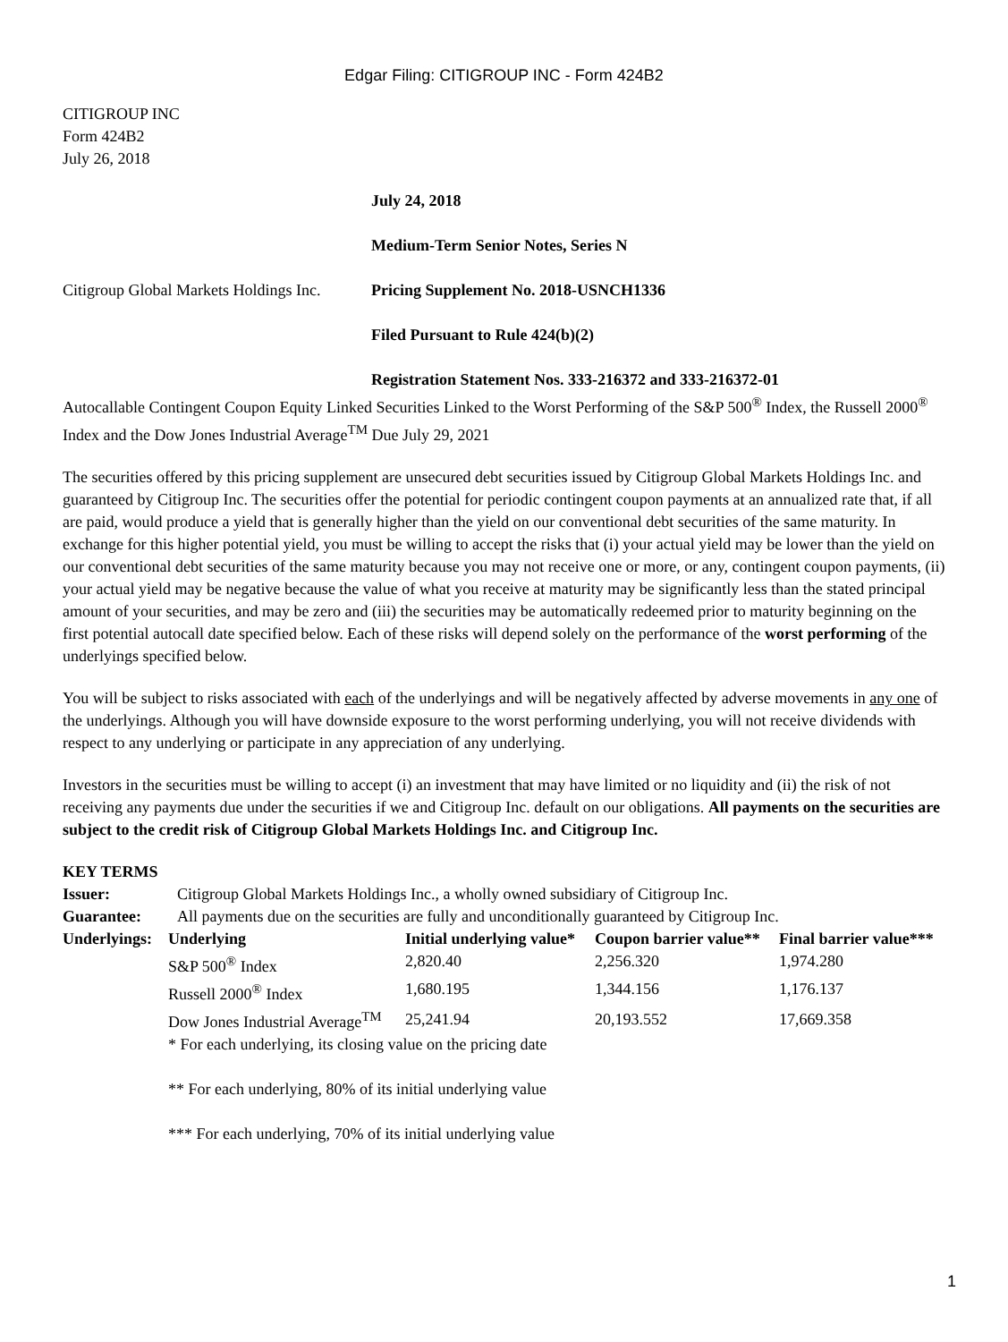Edgar Filing: CITIGROUP INC - Form 424B2
CITIGROUP INC
Form 424B2
July 26, 2018
| | July 24, 2018 |
| | Medium-Term Senior Notes, Series N |
| Citigroup Global Markets Holdings Inc. | Pricing Supplement No. 2018-USNCH1336 |
| | Filed Pursuant to Rule 424(b)(2) |
| | Registration Statement Nos. 333-216372 and 333-216372-01 |
Autocallable Contingent Coupon Equity Linked Securities Linked to the Worst Performing of the S&P 500<sup>®</sup> Index, the Russell 2000<sup>®</sup> Index and the Dow Jones Industrial Average<sup>TM</sup> Due July 29, 2021
The securities offered by this pricing supplement are unsecured debt securities issued by Citigroup Global Markets Holdings Inc. and guaranteed by Citigroup Inc. The securities offer the potential for periodic contingent coupon payments at an annualized rate that, if all are paid, would produce a yield that is generally higher than the yield on our conventional debt securities of the same maturity. In exchange for this higher potential yield, you must be willing to accept the risks that (i) your actual yield may be lower than the yield on our conventional debt securities of the same maturity because you may not receive one or more, or any, contingent coupon payments, (ii) your actual yield may be negative because the value of what you receive at maturity may be significantly less than the stated principal amount of your securities, and may be zero and (iii) the securities may be automatically redeemed prior to maturity beginning on the first potential autocall date specified below. Each of these risks will depend solely on the performance of the worst performing of the underlyings specified below.
You will be subject to risks associated with each of the underlyings and will be negatively affected by adverse movements in any one of the underlyings. Although you will have downside exposure to the worst performing underlying, you will not receive dividends with respect to any underlying or participate in any appreciation of any underlying.
Investors in the securities must be willing to accept (i) an investment that may have limited or no liquidity and (ii) the risk of not receiving any payments due under the securities if we and Citigroup Inc. default on our obligations. All payments on the securities are subject to the credit risk of Citigroup Global Markets Holdings Inc. and Citigroup Inc.
KEY TERMS
| Issuer: | Citigroup Global Markets Holdings Inc., a wholly owned subsidiary of Citigroup Inc. |
| Guarantee: | All payments due on the securities are fully and unconditionally guaranteed by Citigroup Inc. |
| Underlyings: | Underlying | Initial underlying value* | Coupon barrier value** | Final barrier value*** |
| --- | --- | --- | --- | --- |
| | S&P 500<sup>®</sup> Index | 2,820.40 | 2,256.320 | 1,974.280 |
| | Russell 2000<sup>®</sup> Index | 1,680.195 | 1,344.156 | 1,176.137 |
| | Dow Jones Industrial Average<sup>TM</sup> | 25,241.94 | 20,193.552 | 17,669.358 |
| | * For each underlying, its closing value on the pricing date ** For each underlying, 80% of its initial underlying value *** For each underlying, 70% of its initial underlying value | | | |
1